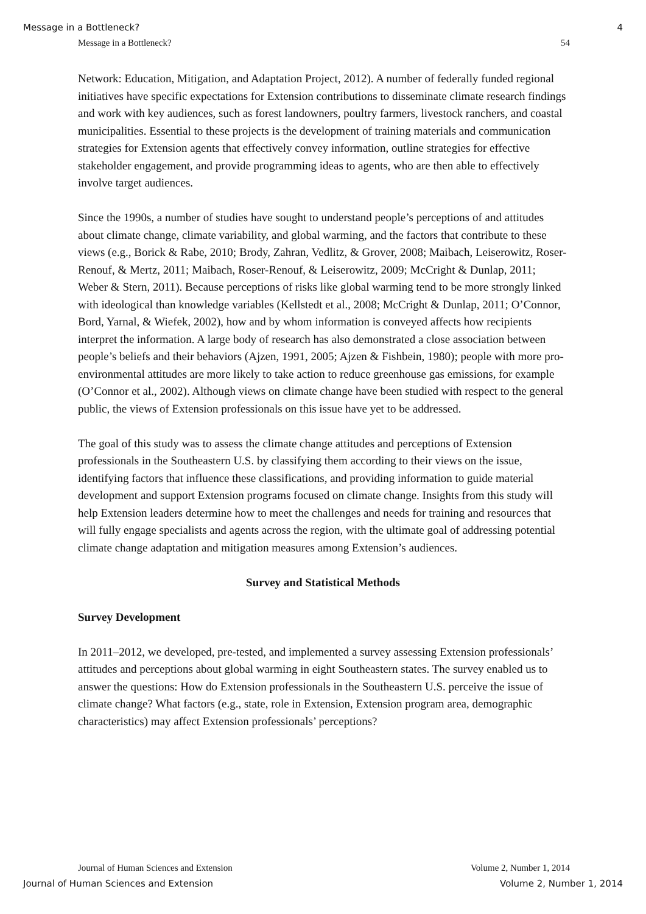Message in a Bottleneck? 4
Message in a Bottleneck? 54
Network: Education, Mitigation, and Adaptation Project, 2012). A number of federally funded regional initiatives have specific expectations for Extension contributions to disseminate climate research findings and work with key audiences, such as forest landowners, poultry farmers, livestock ranchers, and coastal municipalities. Essential to these projects is the development of training materials and communication strategies for Extension agents that effectively convey information, outline strategies for effective stakeholder engagement, and provide programming ideas to agents, who are then able to effectively involve target audiences.
Since the 1990s, a number of studies have sought to understand people’s perceptions of and attitudes about climate change, climate variability, and global warming, and the factors that contribute to these views (e.g., Borick & Rabe, 2010; Brody, Zahran, Vedlitz, & Grover, 2008; Maibach, Leiserowitz, Roser-Renouf, & Mertz, 2011; Maibach, Roser-Renouf, & Leiserowitz, 2009; McCright & Dunlap, 2011; Weber & Stern, 2011). Because perceptions of risks like global warming tend to be more strongly linked with ideological than knowledge variables (Kellstedt et al., 2008; McCright & Dunlap, 2011; O’Connor, Bord, Yarnal, & Wiefek, 2002), how and by whom information is conveyed affects how recipients interpret the information. A large body of research has also demonstrated a close association between people’s beliefs and their behaviors (Ajzen, 1991, 2005; Ajzen & Fishbein, 1980); people with more pro-environmental attitudes are more likely to take action to reduce greenhouse gas emissions, for example (O’Connor et al., 2002). Although views on climate change have been studied with respect to the general public, the views of Extension professionals on this issue have yet to be addressed.
The goal of this study was to assess the climate change attitudes and perceptions of Extension professionals in the Southeastern U.S. by classifying them according to their views on the issue, identifying factors that influence these classifications, and providing information to guide material development and support Extension programs focused on climate change. Insights from this study will help Extension leaders determine how to meet the challenges and needs for training and resources that will fully engage specialists and agents across the region, with the ultimate goal of addressing potential climate change adaptation and mitigation measures among Extension’s audiences.
Survey and Statistical Methods
Survey Development
In 2011–2012, we developed, pre-tested, and implemented a survey assessing Extension professionals’ attitudes and perceptions about global warming in eight Southeastern states. The survey enabled us to answer the questions: How do Extension professionals in the Southeastern U.S. perceive the issue of climate change? What factors (e.g., state, role in Extension, Extension program area, demographic characteristics) may affect Extension professionals’ perceptions?
Journal of Human Sciences and Extension Volume 2, Number 1, 2014
Journal of Human Sciences and Extension Volume 2, Number 1, 2014